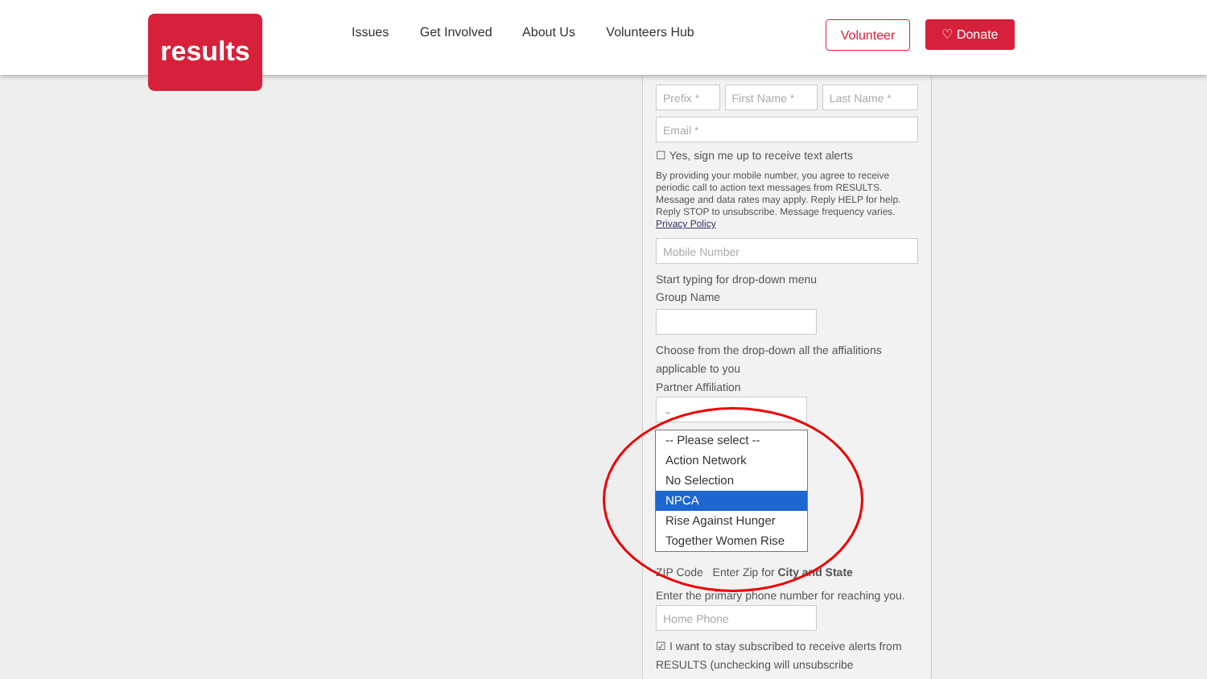Issues Get Involved About Us Volunteers Hub
Volunteer ♡ Donate
results
Prefix * First Name * Last Name *
Email *
☐ Yes, sign me up to receive text alerts
By providing your mobile number, you agree to receive periodic call to action text messages from RESULTS. Message and data rates may apply. Reply HELP for help. Reply STOP to unsubscribe. Message frequency varies. Privacy Policy
Mobile Number
Start typing for drop-down menu
Group Name
Choose from the drop-down all the affialitions applicable to you
Partner Affiliation
⌄
ZIP Code Enter Zip for City and State
Enter the primary phone number for reaching you.
Home Phone
☑ I want to stay subscribed to receive alerts from RESULTS (unchecking will unsubscribe
-- Please select --
Action Network
No Selection
NPCA
Rise Against Hunger
Together Women Rise